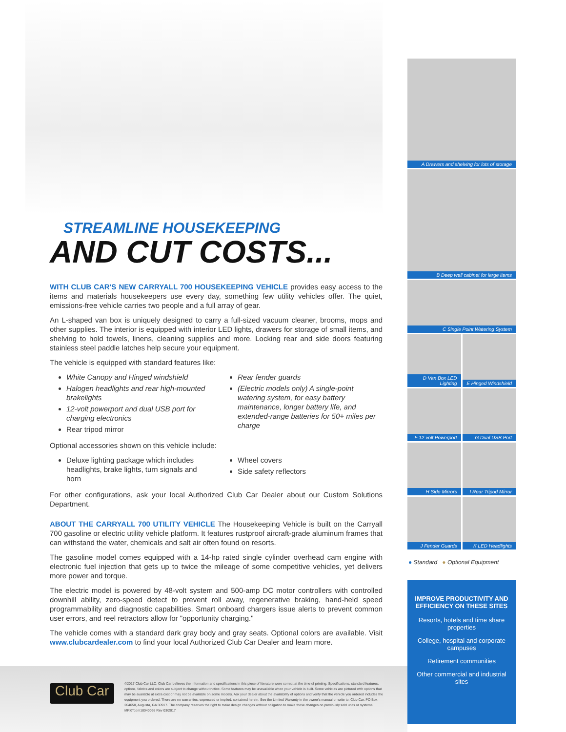STREAMLINE HOUSEKEEPING
AND CUT COSTS...
WITH CLUB CAR'S NEW CARRYALL 700 HOUSEKEEPING VEHICLE provides easy access to the items and materials housekeepers use every day, something few utility vehicles offer. The quiet, emissions-free vehicle carries two people and a full array of gear.
An L-shaped van box is uniquely designed to carry a full-sized vacuum cleaner, brooms, mops and other supplies. The interior is equipped with interior LED lights, drawers for storage of small items, and shelving to hold towels, linens, cleaning supplies and more. Locking rear and side doors featuring stainless steel paddle latches help secure your equipment.
The vehicle is equipped with standard features like:
White Canopy and Hinged windshield
Halogen headlights and rear high-mounted brakelights
12-volt powerport and dual USB port for charging electronics
Rear tripod mirror
Rear fender guards
(Electric models only) A single-point watering system, for easy battery maintenance, longer battery life, and extended-range batteries for 50+ miles per charge
Optional accessories shown on this vehicle include:
Deluxe lighting package which includes headlights, brake lights, turn signals and horn
Wheel covers
Side safety reflectors
For other configurations, ask your local Authorized Club Car Dealer about our Custom Solutions Department.
ABOUT THE CARRYALL 700 UTILITY VEHICLE The Housekeeping Vehicle is built on the Carryall 700 gasoline or electric utility vehicle platform. It features rustproof aircraft-grade aluminum frames that can withstand the water, chemicals and salt air often found on resorts.
The gasoline model comes equipped with a 14-hp rated single cylinder overhead cam engine with electronic fuel injection that gets up to twice the mileage of some competitive vehicles, yet delivers more power and torque.
The electric model is powered by 48-volt system and 500-amp DC motor controllers with controlled downhill ability, zero-speed detect to prevent roll away, regenerative braking, hand-held speed programmability and diagnostic capabilities. Smart onboard chargers issue alerts to prevent common user errors, and reel retractors allow for "opportunity charging."
The vehicle comes with a standard dark gray body and gray seats. Optional colors are available. Visit www.clubcardealer.com to find your local Authorized Club Car Dealer and learn more.
A Drawers and shelving for lots of storage
B Deep well cabinet for large items
C Single Point Watering System
D Van Box LED Lighting
E Hinged Windshield
F 12-volt Powerport
G Dual USB Port
H Side Mirrors
I Rear Tripod Mirror
J Fender Guards
K LED Headlights
● Standard ● Optional Equipment
IMPROVE PRODUCTIVITY AND EFFICIENCY ON THESE SITES
Resorts, hotels and time share properties
College, hospital and corporate campuses
Retirement communities
Other commercial and industrial sites
Club Car
©2017 Club Car LLC. Club Car believes the information and specifications in this piece of literature were correct at the time of printing. Specifications, standard features, options, fabrics and colors are subject to change without notice. Some features may be unavailable when your vehicle is built. Some vehicles are pictured with options that may be available at extra cost or may not be available on some models. Ask your dealer about the availability of options and verify that the vehicle you ordered includes the equipment you ordered. There are no warranties, expressed or implied, contained herein. See the Limited Warranty in the owner's manual or write to: Club Car, PO Box 204658, Augusta, GA 30917. The company reserves the right to make design changes without obligation to make these changes on previously sold units or systems. MRKTcom18040095 Rev 03/2017